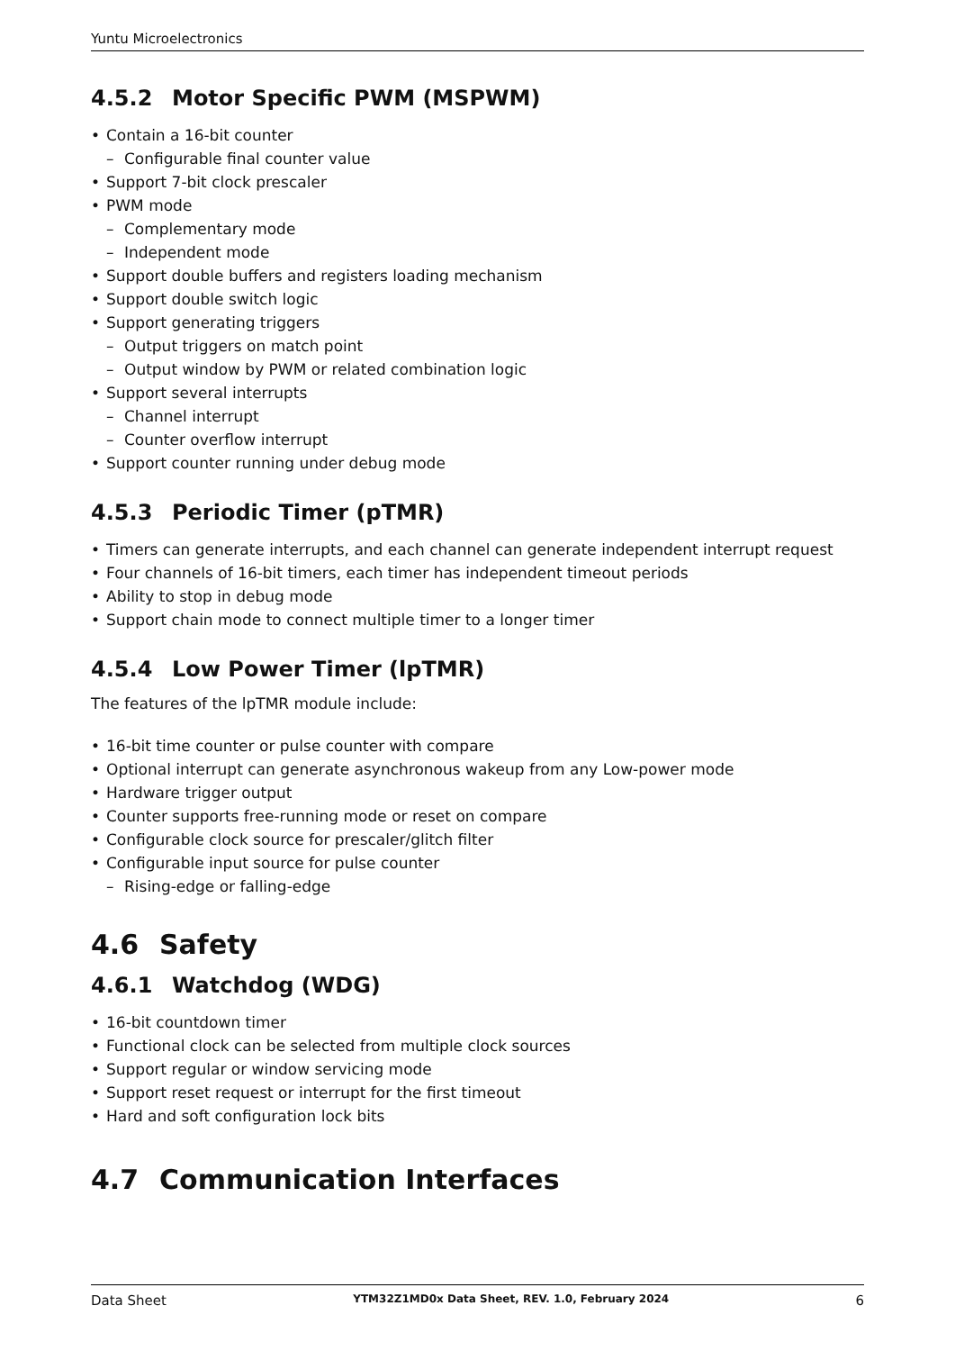Yuntu Microelectronics
4.5.2 Motor Specific PWM (MSPWM)
• Contain a 16-bit counter
– Configurable final counter value
• Support 7-bit clock prescaler
• PWM mode
– Complementary mode
– Independent mode
• Support double buffers and registers loading mechanism
• Support double switch logic
• Support generating triggers
– Output triggers on match point
– Output window by PWM or related combination logic
• Support several interrupts
– Channel interrupt
– Counter overflow interrupt
• Support counter running under debug mode
4.5.3 Periodic Timer (pTMR)
• Timers can generate interrupts, and each channel can generate independent interrupt request
• Four channels of 16-bit timers, each timer has independent timeout periods
• Ability to stop in debug mode
• Support chain mode to connect multiple timer to a longer timer
4.5.4 Low Power Timer (lpTMR)
The features of the lpTMR module include:
• 16-bit time counter or pulse counter with compare
• Optional interrupt can generate asynchronous wakeup from any Low-power mode
• Hardware trigger output
• Counter supports free-running mode or reset on compare
• Configurable clock source for prescaler/glitch filter
• Configurable input source for pulse counter
– Rising-edge or falling-edge
4.6 Safety
4.6.1 Watchdog (WDG)
• 16-bit countdown timer
• Functional clock can be selected from multiple clock sources
• Support regular or window servicing mode
• Support reset request or interrupt for the first timeout
• Hard and soft configuration lock bits
4.7 Communication Interfaces
Data Sheet YTM32Z1MD0x Data Sheet, REV. 1.0, February 2024 6